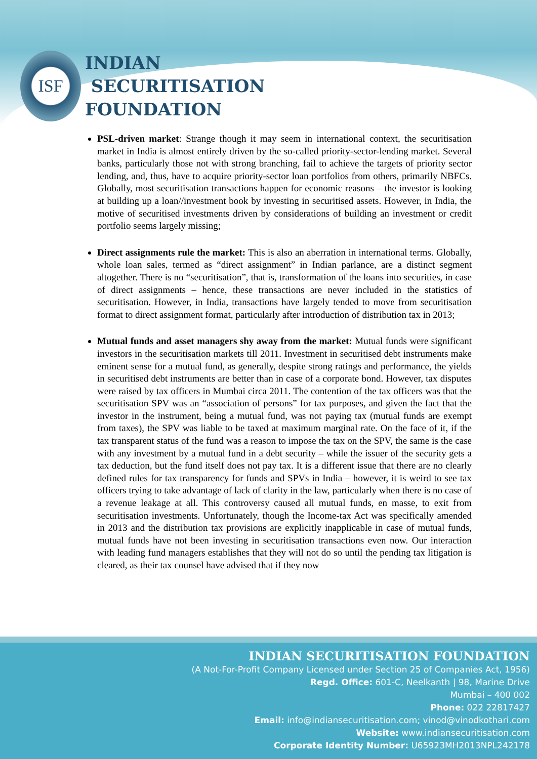ISF
INDIAN
SECURITISATION
FOUNDATION
PSL-driven market: Strange though it may seem in international context, the securitisation market in India is almost entirely driven by the so-called priority-sector-lending market. Several banks, particularly those not with strong branching, fail to achieve the targets of priority sector lending, and, thus, have to acquire priority-sector loan portfolios from others, primarily NBFCs. Globally, most securitisation transactions happen for economic reasons – the investor is looking at building up a loan//investment book by investing in securitised assets. However, in India, the motive of securitised investments driven by considerations of building an investment or credit portfolio seems largely missing;
Direct assignments rule the market: This is also an aberration in international terms. Globally, whole loan sales, termed as “direct assignment” in Indian parlance, are a distinct segment altogether. There is no “securitisation”, that is, transformation of the loans into securities, in case of direct assignments – hence, these transactions are never included in the statistics of securitisation. However, in India, transactions have largely tended to move from securitisation format to direct assignment format, particularly after introduction of distribution tax in 2013;
Mutual funds and asset managers shy away from the market: Mutual funds were significant investors in the securitisation markets till 2011. Investment in securitised debt instruments make eminent sense for a mutual fund, as generally, despite strong ratings and performance, the yields in securitised debt instruments are better than in case of a corporate bond. However, tax disputes were raised by tax officers in Mumbai circa 2011. The contention of the tax officers was that the securitisation SPV was an “association of persons” for tax purposes, and given the fact that the investor in the instrument, being a mutual fund, was not paying tax (mutual funds are exempt from taxes), the SPV was liable to be taxed at maximum marginal rate. On the face of it, if the tax transparent status of the fund was a reason to impose the tax on the SPV, the same is the case with any investment by a mutual fund in a debt security – while the issuer of the security gets a tax deduction, but the fund itself does not pay tax. It is a different issue that there are no clearly defined rules for tax transparency for funds and SPVs in India – however, it is weird to see tax officers trying to take advantage of lack of clarity in the law, particularly when there is no case of a revenue leakage at all. This controversy caused all mutual funds, en masse, to exit from securitisation investments. Unfortunately, though the Income-tax Act was specifically amended in 2013 and the distribution tax provisions are explicitly inapplicable in case of mutual funds, mutual funds have not been investing in securitisation transactions even now. Our interaction with leading fund managers establishes that they will not do so until the pending tax litigation is cleared, as their tax counsel have advised that if they now
INDIAN SECURITISATION FOUNDATION
(A Not-For-Profit Company Licensed under Section 25 of Companies Act, 1956)
Regd. Office: 601-C, Neelkanth | 98, Marine Drive
Mumbai – 400 002
Phone: 022 22817427
Email: info@indiansecuritisation.com; vinod@vinodkothari.com
Website: www.indiansecuritisation.com
Corporate Identity Number: U65923MH2013NPL242178